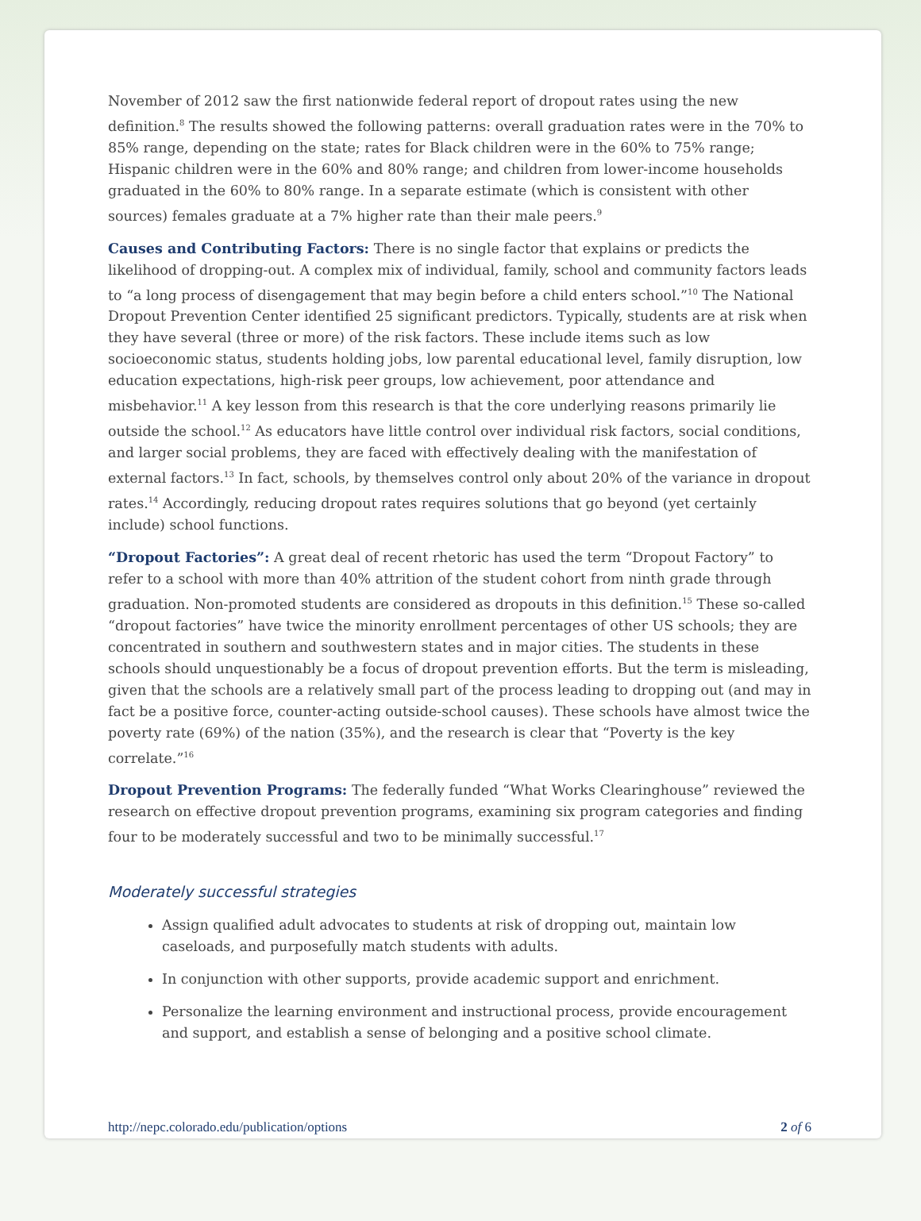November of 2012 saw the first nationwide federal report of dropout rates using the new definition.<sup>8</sup> The results showed the following patterns: overall graduation rates were in the 70% to 85% range, depending on the state; rates for Black children were in the 60% to 75% range; Hispanic children were in the 60% and 80% range; and children from lower-income households graduated in the 60% to 80% range. In a separate estimate (which is consistent with other sources) females graduate at a 7% higher rate than their male peers.<sup>9</sup>
Causes and Contributing Factors: There is no single factor that explains or predicts the likelihood of dropping-out. A complex mix of individual, family, school and community factors leads to “a long process of disengagement that may begin before a child enters school.”<sup>10</sup> The National Dropout Prevention Center identified 25 significant predictors. Typically, students are at risk when they have several (three or more) of the risk factors. These include items such as low socioeconomic status, students holding jobs, low parental educational level, family disruption, low education expectations, high-risk peer groups, low achievement, poor attendance and misbehavior.<sup>11</sup> A key lesson from this research is that the core underlying reasons primarily lie outside the school.<sup>12</sup> As educators have little control over individual risk factors, social conditions, and larger social problems, they are faced with effectively dealing with the manifestation of external factors.<sup>13</sup> In fact, schools, by themselves control only about 20% of the variance in dropout rates.<sup>14</sup> Accordingly, reducing dropout rates requires solutions that go beyond (yet certainly include) school functions.
“Dropout Factories”: A great deal of recent rhetoric has used the term “Dropout Factory” to refer to a school with more than 40% attrition of the student cohort from ninth grade through graduation. Non-promoted students are considered as dropouts in this definition.<sup>15</sup> These so-called “dropout factories” have twice the minority enrollment percentages of other US schools; they are concentrated in southern and southwestern states and in major cities. The students in these schools should unquestionably be a focus of dropout prevention efforts. But the term is misleading, given that the schools are a relatively small part of the process leading to dropping out (and may in fact be a positive force, counter-acting outside-school causes). These schools have almost twice the poverty rate (69%) of the nation (35%), and the research is clear that “Poverty is the key correlate.”<sup>16</sup>
Dropout Prevention Programs: The federally funded “What Works Clearinghouse” reviewed the research on effective dropout prevention programs, examining six program categories and finding four to be moderately successful and two to be minimally successful.<sup>17</sup>
Moderately successful strategies
Assign qualified adult advocates to students at risk of dropping out, maintain low caseloads, and purposefully match students with adults.
In conjunction with other supports, provide academic support and enrichment.
Personalize the learning environment and instructional process, provide encouragement and support, and establish a sense of belonging and a positive school climate.
http://nepc.colorado.edu/publication/options 2 of 6